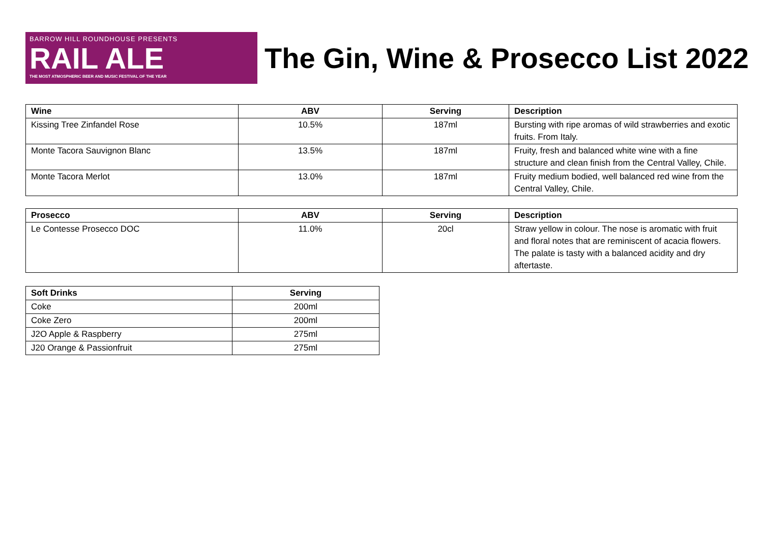BARROW HILL ROUNDHOUSE PRESENTS
RAIL ALE
THE MOST ATMOSPHERIC BEER AND MUSIC FESTIVAL OF THE YEAR
The Gin, Wine & Prosecco List 2022
| Wine | ABV | Serving | Description |
| --- | --- | --- | --- |
| Kissing Tree Zinfandel Rose | 10.5% | 187ml | Bursting with ripe aromas of wild strawberries and exotic fruits. From Italy. |
| Monte Tacora Sauvignon Blanc | 13.5% | 187ml | Fruity, fresh and balanced white wine with a fine structure and clean finish from the Central Valley, Chile. |
| Monte Tacora Merlot | 13.0% | 187ml | Fruity medium bodied, well balanced red wine from the Central Valley, Chile. |
| Prosecco | ABV | Serving | Description |
| --- | --- | --- | --- |
| Le Contesse Prosecco DOC | 11.0% | 20cl | Straw yellow in colour. The nose is aromatic with fruit and floral notes that are reminiscent of acacia flowers. The palate is tasty with a balanced acidity and dry aftertaste. |
| Soft Drinks | Serving |
| --- | --- |
| Coke | 200ml |
| Coke Zero | 200ml |
| J2O Apple & Raspberry | 275ml |
| J20 Orange & Passionfruit | 275ml |